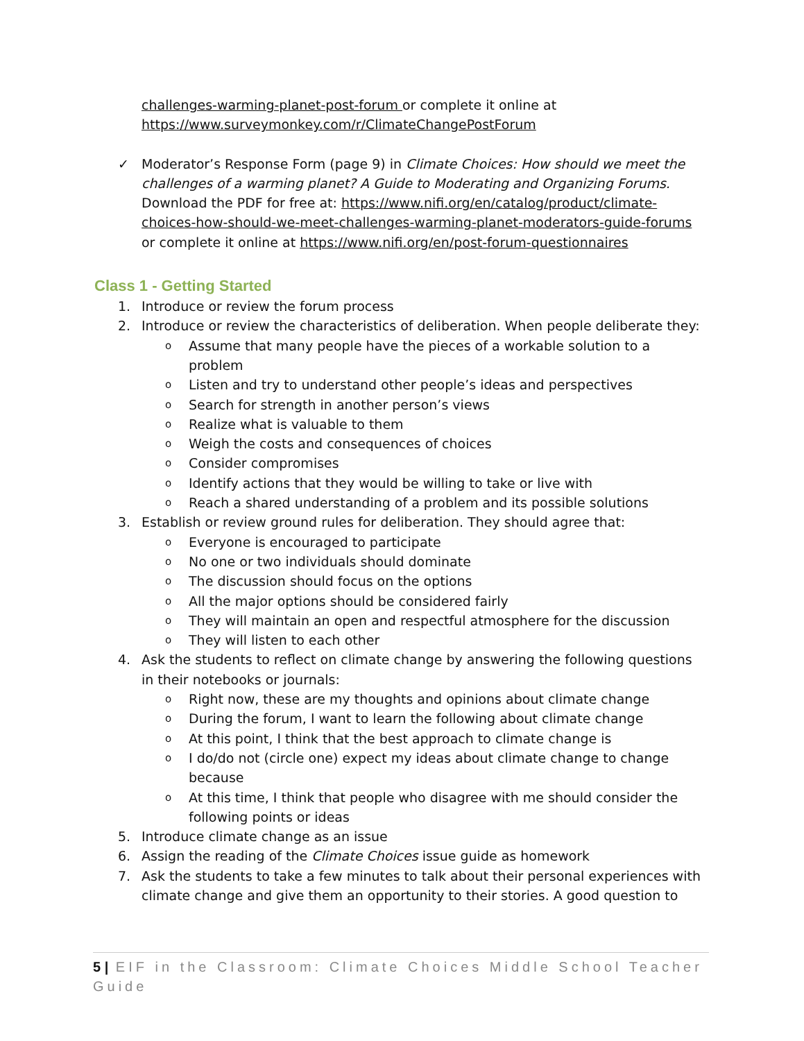challenges-warming-planet-post-forum or complete it online at https://www.surveymonkey.com/r/ClimateChangePostForum
✓ Moderator’s Response Form (page 9) in Climate Choices: How should we meet the challenges of a warming planet? A Guide to Moderating and Organizing Forums. Download the PDF for free at: https://www.nifi.org/en/catalog/product/climate-choices-how-should-we-meet-challenges-warming-planet-moderators-guide-forums or complete it online at https://www.nifi.org/en/post-forum-questionnaires
Class 1 - Getting Started
1. Introduce or review the forum process
2. Introduce or review the characteristics of deliberation. When people deliberate they:
o Assume that many people have the pieces of a workable solution to a problem
o Listen and try to understand other people’s ideas and perspectives
o Search for strength in another person’s views
o Realize what is valuable to them
o Weigh the costs and consequences of choices
o Consider compromises
o Identify actions that they would be willing to take or live with
o Reach a shared understanding of a problem and its possible solutions
3. Establish or review ground rules for deliberation. They should agree that:
o Everyone is encouraged to participate
o No one or two individuals should dominate
o The discussion should focus on the options
o All the major options should be considered fairly
o They will maintain an open and respectful atmosphere for the discussion
o They will listen to each other
4. Ask the students to reflect on climate change by answering the following questions in their notebooks or journals:
o Right now, these are my thoughts and opinions about climate change
o During the forum, I want to learn the following about climate change
o At this point, I think that the best approach to climate change is
o I do/do not (circle one) expect my ideas about climate change to change because
o At this time, I think that people who disagree with me should consider the following points or ideas
5. Introduce climate change as an issue
6. Assign the reading of the Climate Choices issue guide as homework
7. Ask the students to take a few minutes to talk about their personal experiences with climate change and give them an opportunity to their stories. A good question to
5 | EIF in the Classroom: Climate Choices Middle School Teacher Guide